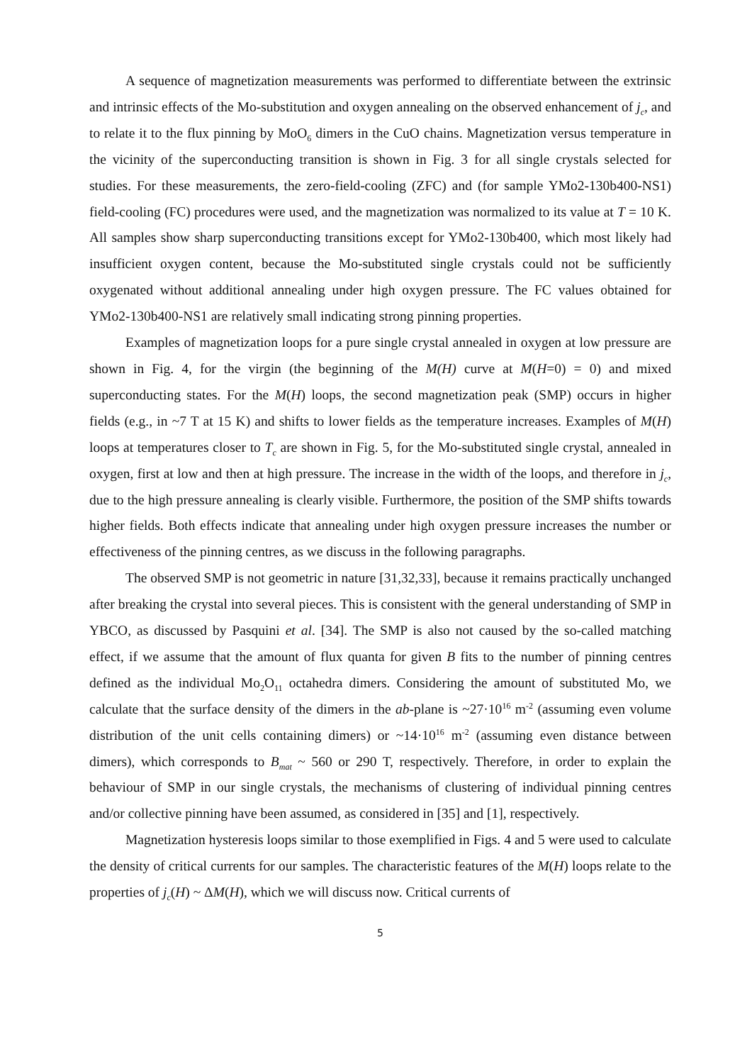A sequence of magnetization measurements was performed to differentiate between the extrinsic and intrinsic effects of the Mo-substitution and oxygen annealing on the observed enhancement of j<sub>c</sub>, and to relate it to the flux pinning by MoO<sub>6</sub> dimers in the CuO chains. Magnetization versus temperature in the vicinity of the superconducting transition is shown in Fig. 3 for all single crystals selected for studies. For these measurements, the zero-field-cooling (ZFC) and (for sample YMo2-130b400-NS1) field-cooling (FC) procedures were used, and the magnetization was normalized to its value at T = 10 K. All samples show sharp superconducting transitions except for YMo2-130b400, which most likely had insufficient oxygen content, because the Mo-substituted single crystals could not be sufficiently oxygenated without additional annealing under high oxygen pressure. The FC values obtained for YMo2-130b400-NS1 are relatively small indicating strong pinning properties.
Examples of magnetization loops for a pure single crystal annealed in oxygen at low pressure are shown in Fig. 4, for the virgin (the beginning of the M(H) curve at M(H=0) = 0) and mixed superconducting states. For the M(H) loops, the second magnetization peak (SMP) occurs in higher fields (e.g., in ~7 T at 15 K) and shifts to lower fields as the temperature increases. Examples of M(H) loops at temperatures closer to T<sub>c</sub> are shown in Fig. 5, for the Mo-substituted single crystal, annealed in oxygen, first at low and then at high pressure. The increase in the width of the loops, and therefore in j<sub>c</sub>, due to the high pressure annealing is clearly visible. Furthermore, the position of the SMP shifts towards higher fields. Both effects indicate that annealing under high oxygen pressure increases the number or effectiveness of the pinning centres, as we discuss in the following paragraphs.
The observed SMP is not geometric in nature [31,32,33], because it remains practically unchanged after breaking the crystal into several pieces. This is consistent with the general understanding of SMP in YBCO, as discussed by Pasquini et al. [34]. The SMP is also not caused by the so-called matching effect, if we assume that the amount of flux quanta for given B fits to the number of pinning centres defined as the individual Mo<sub>2</sub>O<sub>11</sub> octahedra dimers. Considering the amount of substituted Mo, we calculate that the surface density of the dimers in the ab-plane is ~27·10<sup>16</sup> m<sup>-2</sup> (assuming even volume distribution of the unit cells containing dimers) or ~14·10<sup>16</sup> m<sup>-2</sup> (assuming even distance between dimers), which corresponds to B<sub>mat</sub> ~ 560 or 290 T, respectively. Therefore, in order to explain the behaviour of SMP in our single crystals, the mechanisms of clustering of individual pinning centres and/or collective pinning have been assumed, as considered in [35] and [1], respectively.
Magnetization hysteresis loops similar to those exemplified in Figs. 4 and 5 were used to calculate the density of critical currents for our samples. The characteristic features of the M(H) loops relate to the properties of j<sub>c</sub>(H) ~ ΔM(H), which we will discuss now. Critical currents of
5